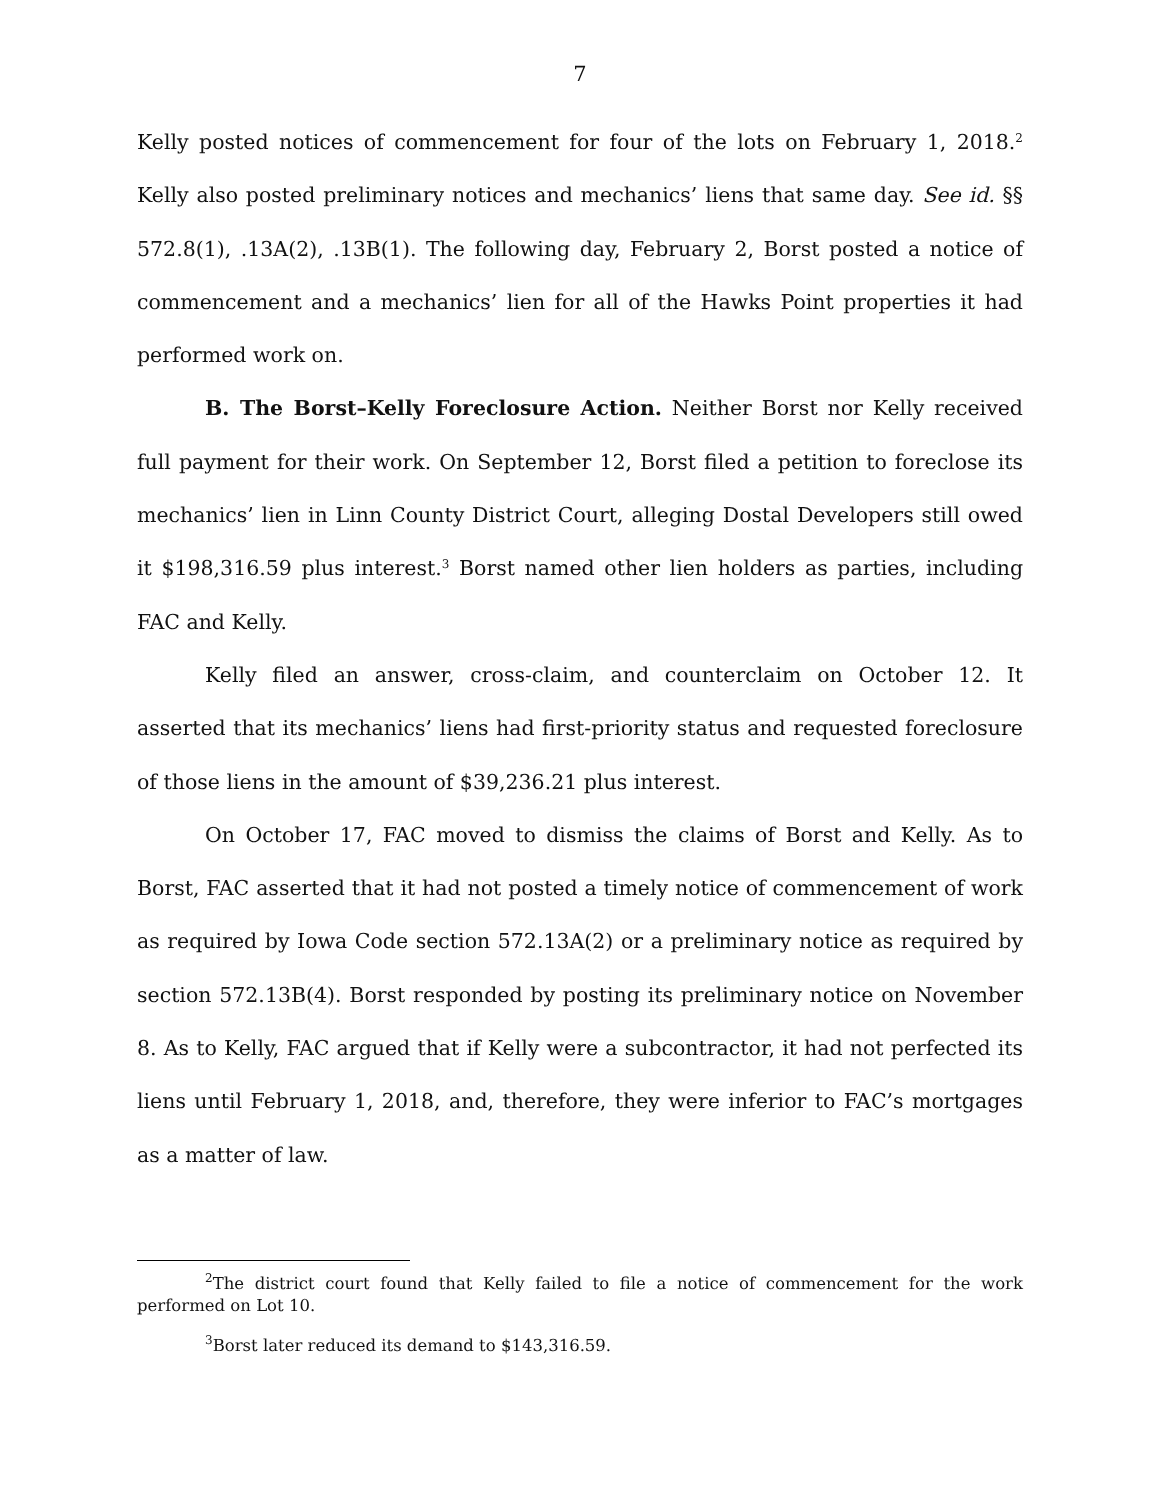7
Kelly posted notices of commencement for four of the lots on February 1, 2018.<sup>2</sup> Kelly also posted preliminary notices and mechanics’ liens that same day. See id. §§ 572.8(1), .13A(2), .13B(1). The following day, February 2, Borst posted a notice of commencement and a mechanics’ lien for all of the Hawks Point properties it had performed work on.
B. The Borst–Kelly Foreclosure Action. Neither Borst nor Kelly received full payment for their work. On September 12, Borst filed a petition to foreclose its mechanics’ lien in Linn County District Court, alleging Dostal Developers still owed it $198,316.59 plus interest.<sup>3</sup> Borst named other lien holders as parties, including FAC and Kelly.
Kelly filed an answer, cross-claim, and counterclaim on October 12. It asserted that its mechanics’ liens had first-priority status and requested foreclosure of those liens in the amount of $39,236.21 plus interest.
On October 17, FAC moved to dismiss the claims of Borst and Kelly. As to Borst, FAC asserted that it had not posted a timely notice of commencement of work as required by Iowa Code section 572.13A(2) or a preliminary notice as required by section 572.13B(4). Borst responded by posting its preliminary notice on November 8. As to Kelly, FAC argued that if Kelly were a subcontractor, it had not perfected its liens until February 1, 2018, and, therefore, they were inferior to FAC’s mortgages as a matter of law.
<sup>2</sup> The district court found that Kelly failed to file a notice of commencement for the work performed on Lot 10.
<sup>3</sup> Borst later reduced its demand to $143,316.59.